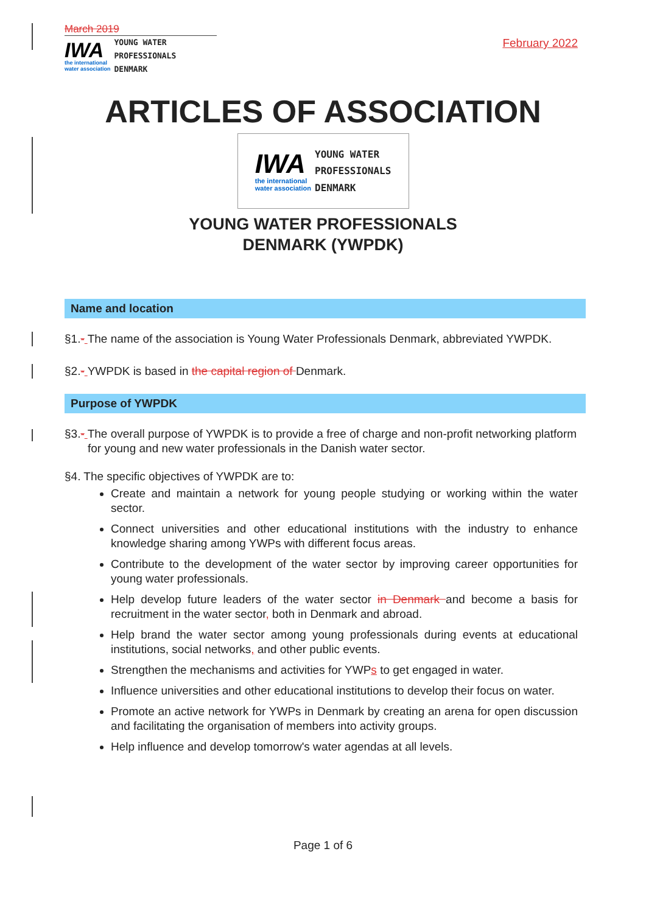March 2019
IWA
the international
water association
YOUNG WATER
PROFESSIONALS
DENMARK
February 2022
ARTICLES OF ASSOCIATION
IWA
the international
water association
YOUNG WATER
PROFESSIONALS
DENMARK
YOUNG WATER PROFESSIONALS
DENMARK (YWPDK)
Name and location
§1.- The name of the association is Young Water Professionals Denmark, abbreviated YWPDK.
§2.- YWPDK is based in the capital region of Denmark.
Purpose of YWPDK
§3.- The overall purpose of YWPDK is to provide a free of charge and non-profit networking platform for young and new water professionals in the Danish water sector.
§4. The specific objectives of YWPDK are to:
Create and maintain a network for young people studying or working within the water sector.
Connect universities and other educational institutions with the industry to enhance knowledge sharing among YWPs with different focus areas.
Contribute to the development of the water sector by improving career opportunities for young water professionals.
Help develop future leaders of the water sector in Denmark and become a basis for recruitment in the water sector, both in Denmark and abroad.
Help brand the water sector among young professionals during events at educational institutions, social networks, and other public events.
Strengthen the mechanisms and activities for YWPs to get engaged in water.
Influence universities and other educational institutions to develop their focus on water.
Promote an active network for YWPs in Denmark by creating an arena for open discussion and facilitating the organisation of members into activity groups.
Help influence and develop tomorrow's water agendas at all levels.
Page 1 of 6